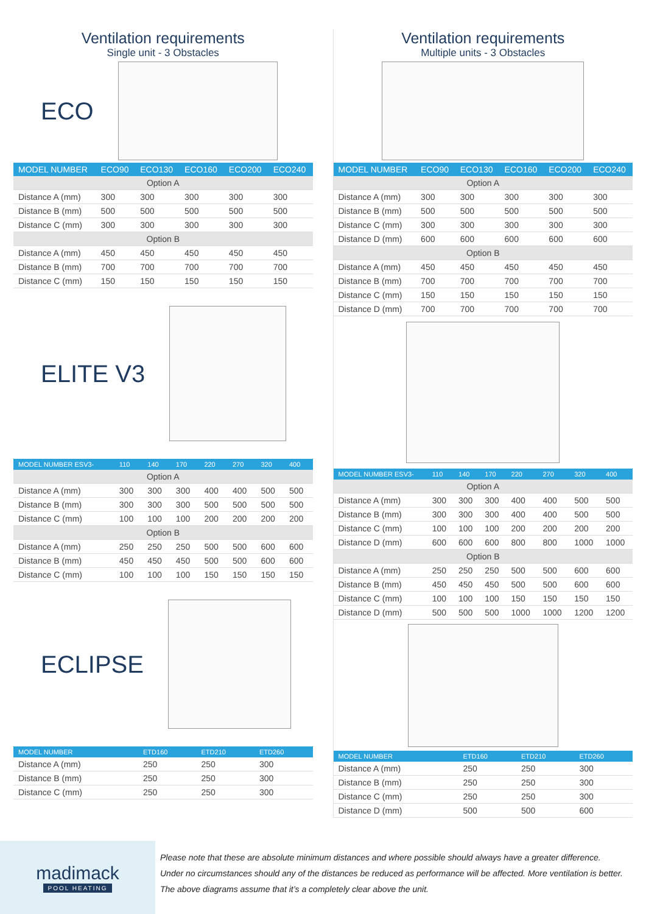Ventilation requirements
Single unit - 3 Obstacles
ECO
| MODEL NUMBER | ECO90 | ECO130 | ECO160 | ECO200 | ECO240 |
| --- | --- | --- | --- | --- | --- |
| Option A | | | | | |
| Distance A (mm) | 300 | 300 | 300 | 300 | 300 |
| Distance B (mm) | 500 | 500 | 500 | 500 | 500 |
| Distance C (mm) | 300 | 300 | 300 | 300 | 300 |
| Option B | | | | | |
| Distance A (mm) | 450 | 450 | 450 | 450 | 450 |
| Distance B (mm) | 700 | 700 | 700 | 700 | 700 |
| Distance C (mm) | 150 | 150 | 150 | 150 | 150 |
ELITE V3
| MODEL NUMBER ESV3- | 110 | 140 | 170 | 220 | 270 | 320 | 400 |
| --- | --- | --- | --- | --- | --- | --- | --- |
| Option A | | | | | | | |
| Distance A (mm) | 300 | 300 | 300 | 400 | 400 | 500 | 500 |
| Distance B (mm) | 300 | 300 | 300 | 500 | 500 | 500 | 500 |
| Distance C (mm) | 100 | 100 | 100 | 200 | 200 | 200 | 200 |
| Option B | | | | | | | |
| Distance A (mm) | 250 | 250 | 250 | 500 | 500 | 600 | 600 |
| Distance B (mm) | 450 | 450 | 450 | 500 | 500 | 600 | 600 |
| Distance C (mm) | 100 | 100 | 100 | 150 | 150 | 150 | 150 |
ECLIPSE
| MODEL NUMBER | ETD160 | ETD210 | ETD260 |
| --- | --- | --- | --- |
| Distance A (mm) | 250 | 250 | 300 |
| Distance B (mm) | 250 | 250 | 300 |
| Distance C (mm) | 250 | 250 | 300 |
Ventilation requirements
Multiple units - 3 Obstacles
| MODEL NUMBER | ECO90 | ECO130 | ECO160 | ECO200 | ECO240 |
| --- | --- | --- | --- | --- | --- |
| Option A | | | | | |
| Distance A (mm) | 300 | 300 | 300 | 300 | 300 |
| Distance B (mm) | 500 | 500 | 500 | 500 | 500 |
| Distance C (mm) | 300 | 300 | 300 | 300 | 300 |
| Distance D (mm) | 600 | 600 | 600 | 600 | 600 |
| Option B | | | | | |
| Distance A (mm) | 450 | 450 | 450 | 450 | 450 |
| Distance B (mm) | 700 | 700 | 700 | 700 | 700 |
| Distance C (mm) | 150 | 150 | 150 | 150 | 150 |
| Distance D (mm) | 700 | 700 | 700 | 700 | 700 |
| MODEL NUMBER ESV3- | 110 | 140 | 170 | 220 | 270 | 320 | 400 |
| --- | --- | --- | --- | --- | --- | --- | --- |
| Option A | | | | | | | |
| Distance A (mm) | 300 | 300 | 300 | 400 | 400 | 500 | 500 |
| Distance B (mm) | 300 | 300 | 300 | 400 | 400 | 500 | 500 |
| Distance C (mm) | 100 | 100 | 100 | 200 | 200 | 200 | 200 |
| Distance D (mm) | 600 | 600 | 600 | 800 | 800 | 1000 | 1000 |
| Option B | | | | | | | |
| Distance A (mm) | 250 | 250 | 250 | 500 | 500 | 600 | 600 |
| Distance B (mm) | 450 | 450 | 450 | 500 | 500 | 600 | 600 |
| Distance C (mm) | 100 | 100 | 100 | 150 | 150 | 150 | 150 |
| Distance D (mm) | 500 | 500 | 500 | 1000 | 1000 | 1200 | 1200 |
| MODEL NUMBER | ETD160 | ETD210 | ETD260 |
| --- | --- | --- | --- |
| Distance A (mm) | 250 | 250 | 300 |
| Distance B (mm) | 250 | 250 | 300 |
| Distance C (mm) | 250 | 250 | 300 |
| Distance D (mm) | 500 | 500 | 600 |
madimack
POOL HEATING
Please note that these are absolute minimum distances and where possible should always have a greater difference.
Under no circumstances should any of the distances be reduced as performance will be affected. More ventilation is better.
The above diagrams assume that it’s a completely clear above the unit.